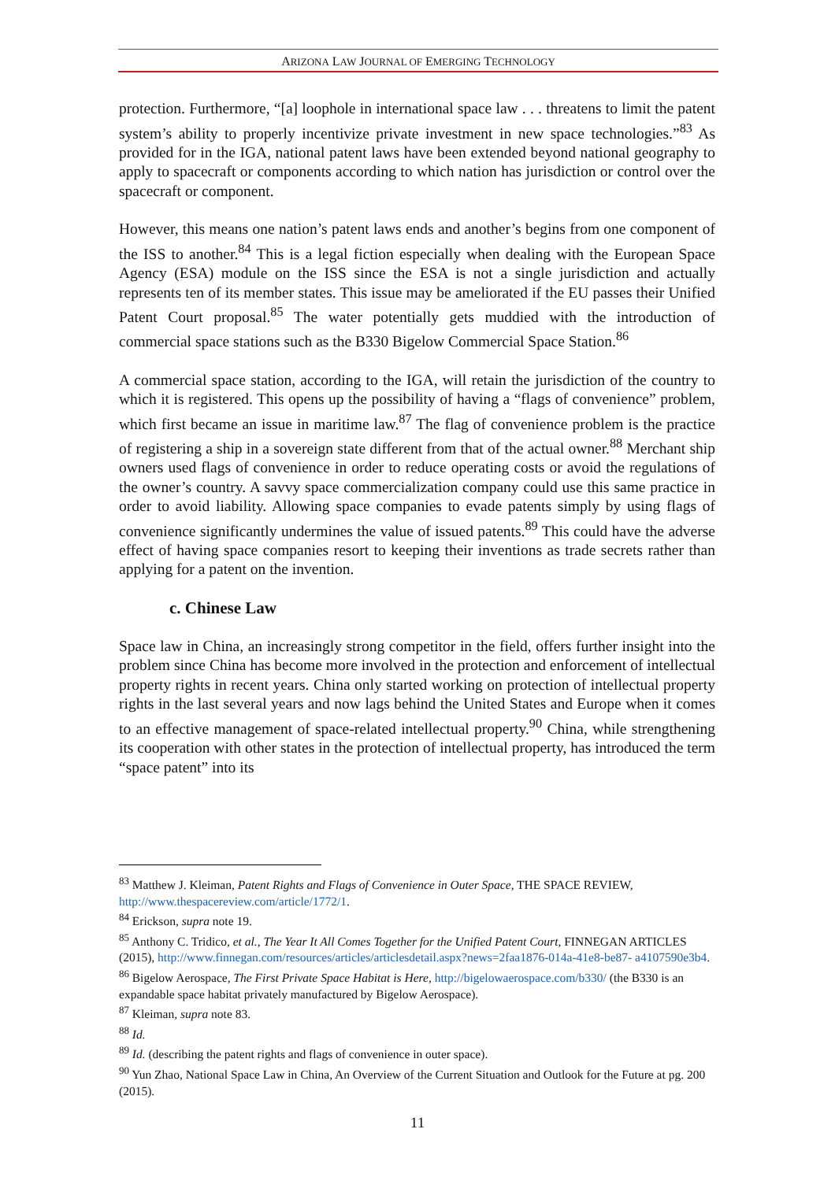ARIZONA LAW JOURNAL OF EMERGING TECHNOLOGY
protection. Furthermore, “[a] loophole in international space law . . . threatens to limit the patent system’s ability to properly incentivize private investment in new space technologies.”<sup>83</sup> As provided for in the IGA, national patent laws have been extended beyond national geography to apply to spacecraft or components according to which nation has jurisdiction or control over the spacecraft or component.
However, this means one nation’s patent laws ends and another’s begins from one component of the ISS to another.<sup>84</sup> This is a legal fiction especially when dealing with the European Space Agency (ESA) module on the ISS since the ESA is not a single jurisdiction and actually represents ten of its member states. This issue may be ameliorated if the EU passes their Unified Patent Court proposal.<sup>85</sup> The water potentially gets muddied with the introduction of commercial space stations such as the B330 Bigelow Commercial Space Station.<sup>86</sup>
A commercial space station, according to the IGA, will retain the jurisdiction of the country to which it is registered. This opens up the possibility of having a “flags of convenience” problem, which first became an issue in maritime law.<sup>87</sup> The flag of convenience problem is the practice of registering a ship in a sovereign state different from that of the actual owner.<sup>88</sup> Merchant ship owners used flags of convenience in order to reduce operating costs or avoid the regulations of the owner’s country. A savvy space commercialization company could use this same practice in order to avoid liability. Allowing space companies to evade patents simply by using flags of convenience significantly undermines the value of issued patents.<sup>89</sup> This could have the adverse effect of having space companies resort to keeping their inventions as trade secrets rather than applying for a patent on the invention.
c. Chinese Law
Space law in China, an increasingly strong competitor in the field, offers further insight into the problem since China has become more involved in the protection and enforcement of intellectual property rights in recent years. China only started working on protection of intellectual property rights in the last several years and now lags behind the United States and Europe when it comes to an effective management of space-related intellectual property.<sup>90</sup> China, while strengthening its cooperation with other states in the protection of intellectual property, has introduced the term “space patent” into its
<sup>83</sup> Matthew J. Kleiman, Patent Rights and Flags of Convenience in Outer Space, THE SPACE REVIEW, http://www.thespacereview.com/article/1772/1.
<sup>84</sup> Erickson, supra note 19.
<sup>85</sup> Anthony C. Tridico, et al., The Year It All Comes Together for the Unified Patent Court, FINNEGAN ARTICLES (2015), http://www.finnegan.com/resources/articles/articlesdetail.aspx?news=2faa1876-014a-41e8-be87- a4107590e3b4.
<sup>86</sup> Bigelow Aerospace, The First Private Space Habitat is Here, http://bigelowaerospace.com/b330/ (the B330 is an expandable space habitat privately manufactured by Bigelow Aerospace).
<sup>87</sup> Kleiman, supra note 83.
<sup>88</sup> Id.
<sup>89</sup> Id. (describing the patent rights and flags of convenience in outer space).
<sup>90</sup> Yun Zhao, National Space Law in China, An Overview of the Current Situation and Outlook for the Future at pg. 200 (2015).
11